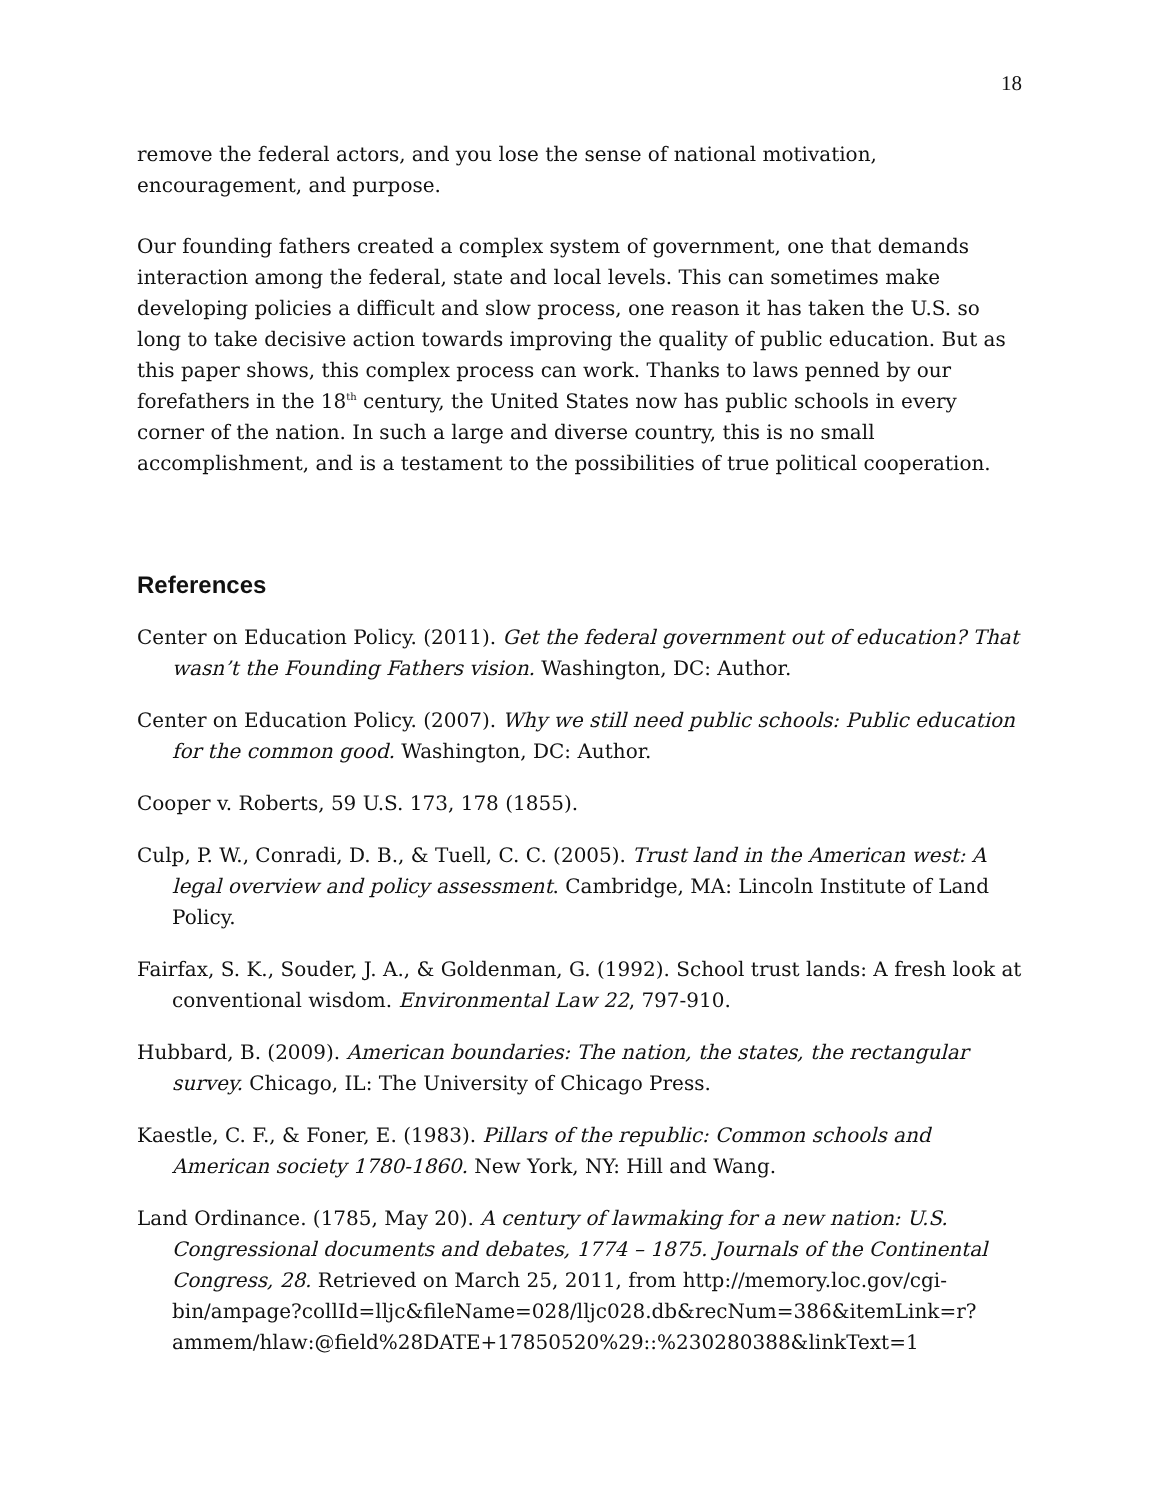18
remove the federal actors, and you lose the sense of national motivation, encouragement, and purpose.
Our founding fathers created a complex system of government, one that demands interaction among the federal, state and local levels. This can sometimes make developing policies a difficult and slow process, one reason it has taken the U.S. so long to take decisive action towards improving the quality of public education. But as this paper shows, this complex process can work. Thanks to laws penned by our forefathers in the 18<sup>th</sup> century, the United States now has public schools in every corner of the nation. In such a large and diverse country, this is no small accomplishment, and is a testament to the possibilities of true political cooperation.
References
Center on Education Policy. (2011). Get the federal government out of education? That wasn’t the Founding Fathers vision. Washington, DC: Author.
Center on Education Policy. (2007). Why we still need public schools: Public education for the common good. Washington, DC: Author.
Cooper v. Roberts, 59 U.S. 173, 178 (1855).
Culp, P. W., Conradi, D. B., & Tuell, C. C. (2005). Trust land in the American west: A legal overview and policy assessment. Cambridge, MA: Lincoln Institute of Land Policy.
Fairfax, S. K., Souder, J. A., & Goldenman, G. (1992). School trust lands: A fresh look at conventional wisdom. Environmental Law 22, 797-910.
Hubbard, B. (2009). American boundaries: The nation, the states, the rectangular survey. Chicago, IL: The University of Chicago Press.
Kaestle, C. F., & Foner, E. (1983). Pillars of the republic: Common schools and American society 1780-1860. New York, NY: Hill and Wang.
Land Ordinance. (1785, May 20). A century of lawmaking for a new nation: U.S. Congressional documents and debates, 1774 – 1875. Journals of the Continental Congress, 28. Retrieved on March 25, 2011, from http://memory.loc.gov/cgi-bin/ampage?collId=lljc&fileName=028/lljc028.db&recNum=386&itemLink=r?ammem/hlaw:@field%28DATE+17850520%29::%230280388&linkText=1